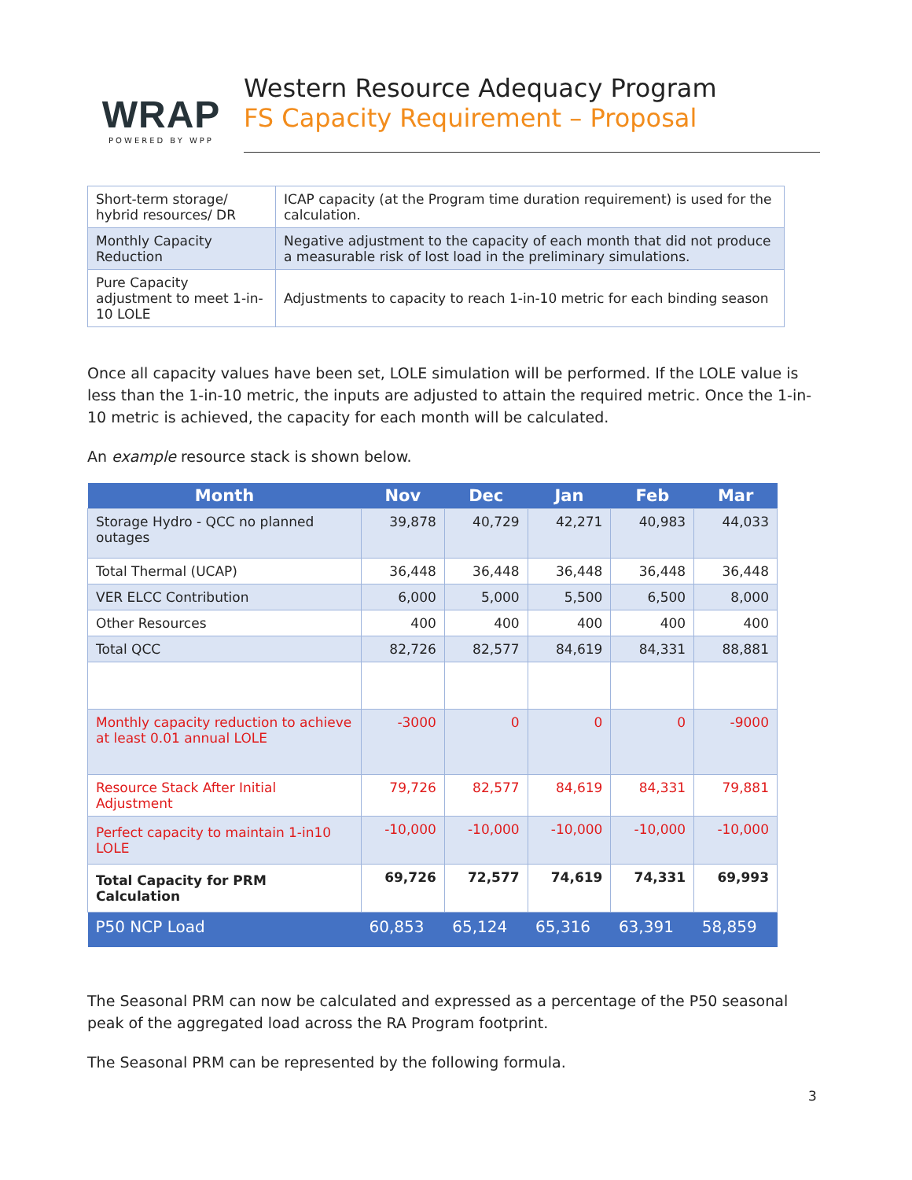WRAP
POWERED BY WPP
Western Resource Adequacy Program
FS Capacity Requirement – Proposal
| Short-term storage/ hybrid resources/ DR | ICAP capacity (at the Program time duration requirement) is used for the calculation. |
| Monthly Capacity Reduction | Negative adjustment to the capacity of each month that did not produce a measurable risk of lost load in the preliminary simulations. |
| Pure Capacity adjustment to meet 1-in-10 LOLE | Adjustments to capacity to reach 1-in-10 metric for each binding season |
Once all capacity values have been set, LOLE simulation will be performed. If the LOLE value is less than the 1-in-10 metric, the inputs are adjusted to attain the required metric. Once the 1-in-10 metric is achieved, the capacity for each month will be calculated.
An example resource stack is shown below.
| Month | Nov | Dec | Jan | Feb | Mar |
| --- | --- | --- | --- | --- | --- |
| Storage Hydro - QCC no planned outages | 39,878 | 40,729 | 42,271 | 40,983 | 44,033 |
| Total Thermal (UCAP) | 36,448 | 36,448 | 36,448 | 36,448 | 36,448 |
| VER ELCC Contribution | 6,000 | 5,000 | 5,500 | 6,500 | 8,000 |
| Other Resources | 400 | 400 | 400 | 400 | 400 |
| Total QCC | 82,726 | 82,577 | 84,619 | 84,331 | 88,881 |
| Monthly capacity reduction to achieve at least 0.01 annual LOLE | -3000 | 0 | 0 | 0 | -9000 |
| Resource Stack After Initial Adjustment | 79,726 | 82,577 | 84,619 | 84,331 | 79,881 |
| Perfect capacity to maintain 1-in10 LOLE | -10,000 | -10,000 | -10,000 | -10,000 | -10,000 |
| Total Capacity for PRM Calculation | 69,726 | 72,577 | 74,619 | 74,331 | 69,993 |
| P50 NCP Load | 60,853 | 65,124 | 65,316 | 63,391 | 58,859 |
The Seasonal PRM can now be calculated and expressed as a percentage of the P50 seasonal peak of the aggregated load across the RA Program footprint.
The Seasonal PRM can be represented by the following formula.
3